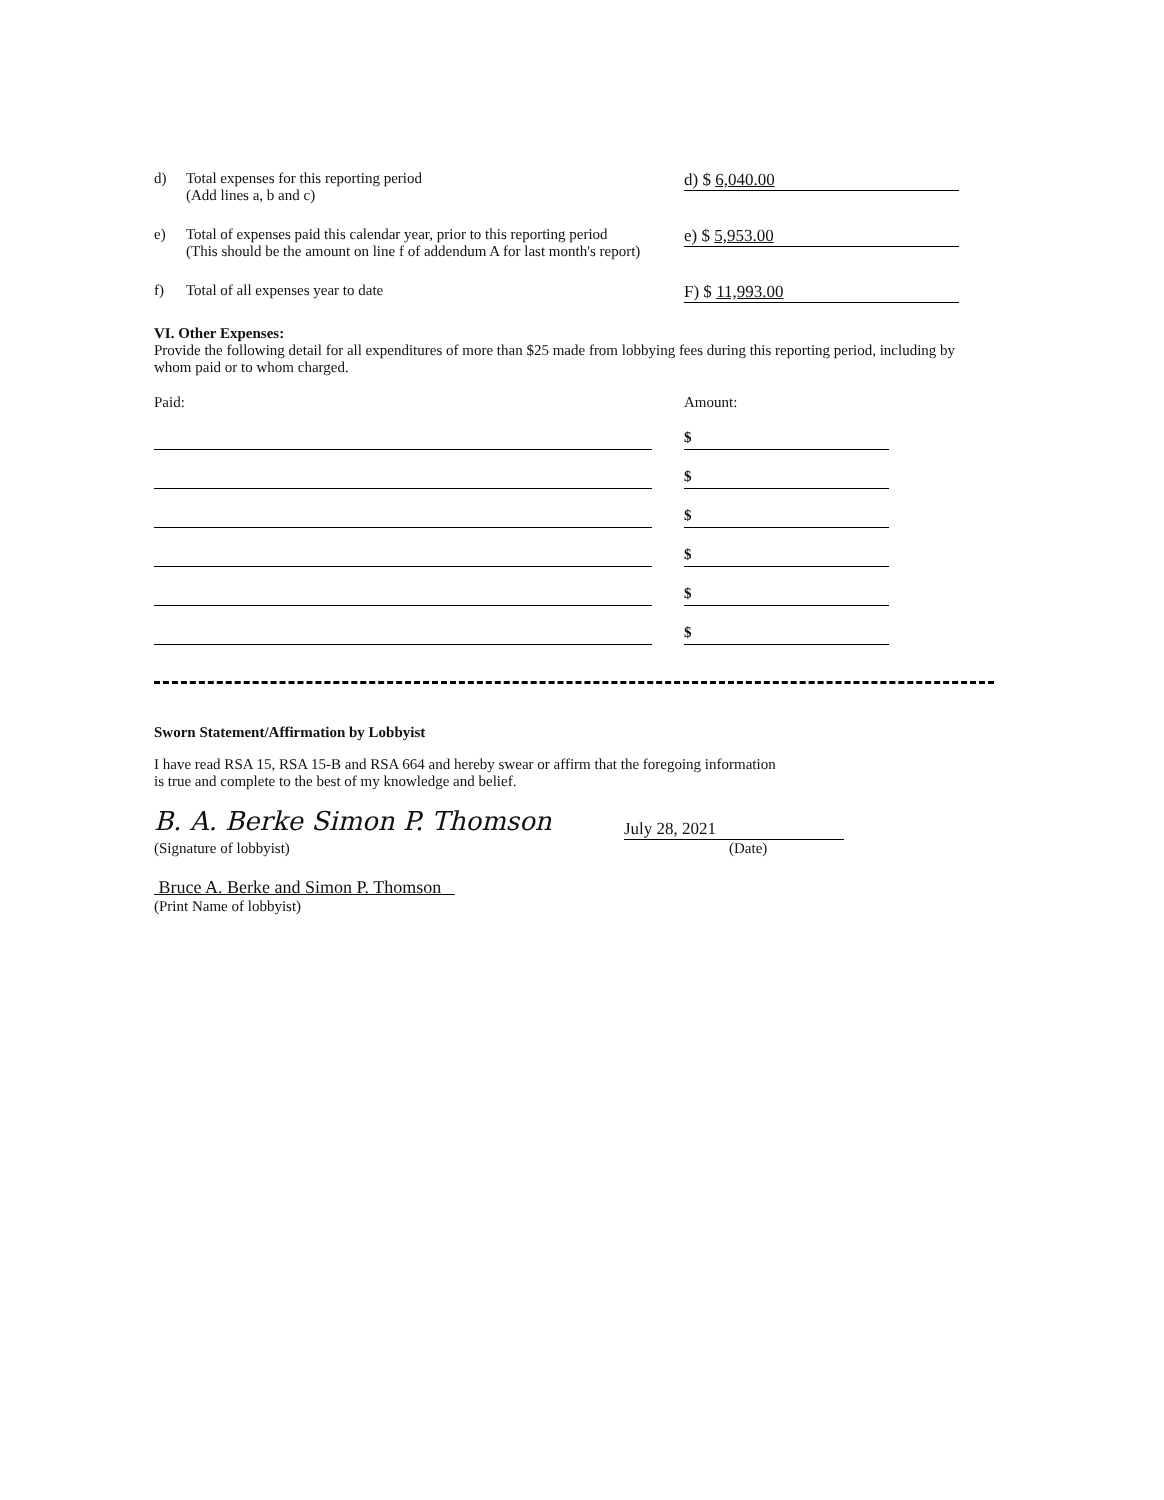d) Total expenses for this reporting period
(Add lines a, b and c)
d) $ 6,040.00
e) Total of expenses paid this calendar year, prior to this reporting period
(This should be the amount on line f of addendum A for last month's report)
e) $ 5,953.00
f) Total of all expenses year to date
F) $ 11,993.00
VI. Other Expenses:
Provide the following detail for all expenditures of more than $25 made from lobbying fees during this reporting period, including by whom paid or to whom charged.
Paid: Amount:
$
$
$
$
$
$
Sworn Statement/Affirmation by Lobbyist
I have read RSA 15, RSA 15-B and RSA 664 and hereby swear or affirm that the foregoing information
is true and complete to the best of my knowledge and belief.
B. A. Berke Simon P. Thomson
July 28, 2021
(Signature of lobbyist) (Date)
Bruce A. Berke and Simon P. Thomson
(Print Name of lobbyist)